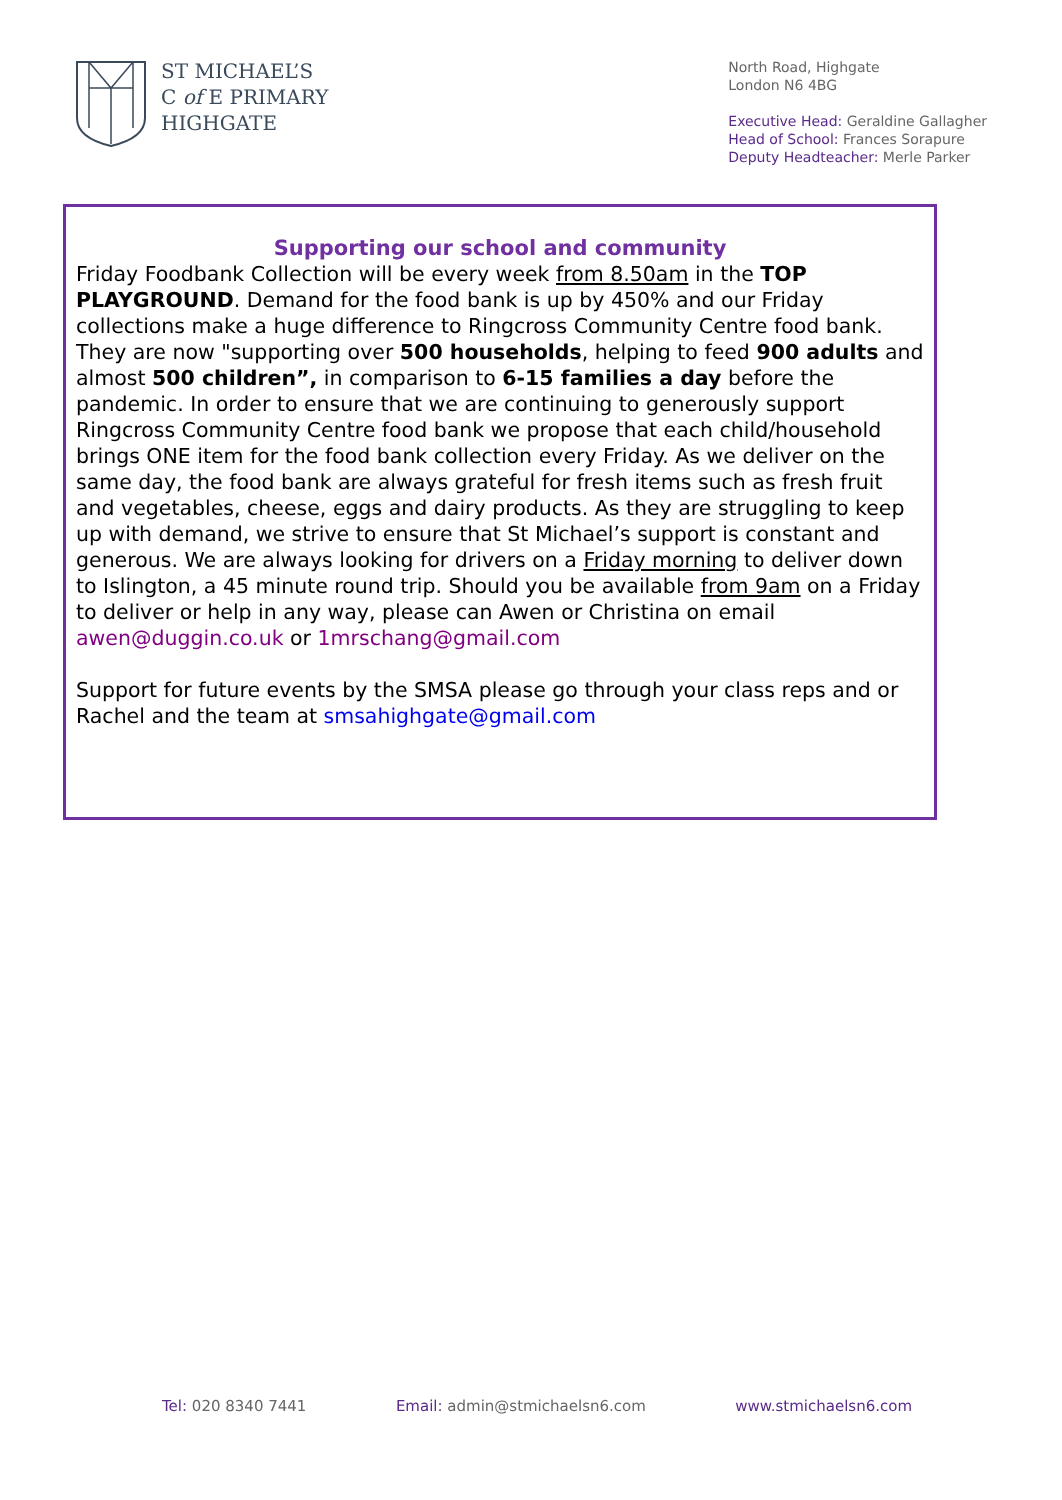ST MICHAEL’S
C of E PRIMARY
HIGHGATE
North Road, Highgate
London N6 4BG
Executive Head: Geraldine Gallagher
Head of School: Frances Sorapure
Deputy Headteacher: Merle Parker
Supporting our school and community
Friday Foodbank Collection will be every week from 8.50am in the TOP PLAYGROUND. Demand for the food bank is up by 450% and our Friday collections make a huge difference to Ringcross Community Centre food bank. They are now "supporting over 500 households, helping to feed 900 adults and almost 500 children”, in comparison to 6-15 families a day before the pandemic. In order to ensure that we are continuing to generously support Ringcross Community Centre food bank we propose that each child/household brings ONE item for the food bank collection every Friday. As we deliver on the same day, the food bank are always grateful for fresh items such as fresh fruit and vegetables, cheese, eggs and dairy products. As they are struggling to keep up with demand, we strive to ensure that St Michael’s support is constant and generous. We are always looking for drivers on a Friday morning to deliver down to Islington, a 45 minute round trip. Should you be available from 9am on a Friday to deliver or help in any way, please can Awen or Christina on email awen@duggin.co.uk or 1mrschang@gmail.com
Support for future events by the SMSA please go through your class reps and or Rachel and the team at smsahighgate@gmail.com
Tel: 020 8340 7441 Email: admin@stmichaelsn6.com www.stmichaelsn6.com